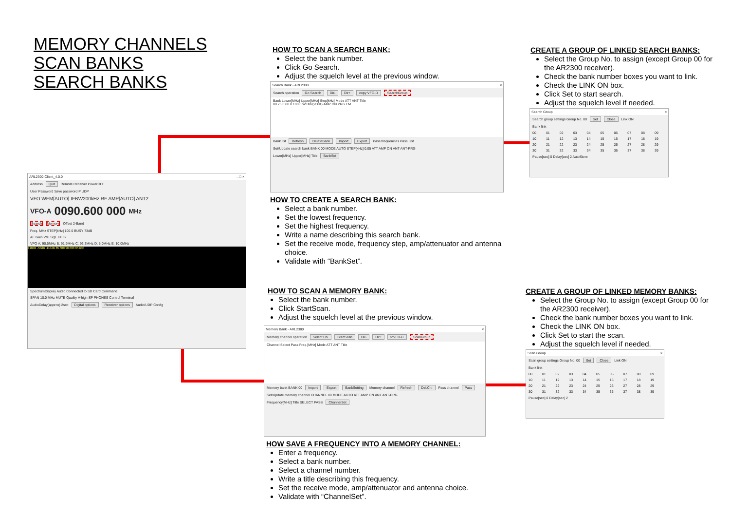MEMORY CHANNELS
SCAN BANKS
SEARCH BANKS
ARL2300-Client_4.0.0 – □ ×
Address Quit Remote Receiver PowerOFF
User Password Save password P UDP
VFO WFM[AUTO] IFBW200kHz RF AMP[AUTO] ANT2
VFO-A 0090.600 000 MHz
Search Memory Offset 2-Band
Freq. MHz STEP[kHz] 100.0 BUSY 73dB
AF Gain V/U SQL HF S
VFO A: 90.5MHz B: 91.9MHz C: 93.3MHz D: 5.0MHz E: 10.0MHz
+10dB -50dB -110dB 85.600 90.600 95.600
SpectrumDisplay Audio Connected to SD Card Command
SPAN 10.0 MHz MUTE Quality V-high SP PHONES Control Terminal
AudioDelay(approx) 2sec Digital options Receiver options Audio/UDP Config
HOW TO SCAN A SEARCH BANK:
Select the bank number.
Click Go Search.
Adjust the squelch level at the previous window.
Search Bank - ARL2300 ×
Search operation Go Search Dir- Dir+ copy VFO-D SearchGroup
Bank Lower[MHz] Upper[MHz] Step[kHz] Mode ATT ANT Title
00 75.0 80.0 100.0 WFM2(200K) AMP ON PRG FM
Bank list Refresh DeleteBank Import Export Pass frequencies Pass List
Set/Update search bank BANK 00 MODE AUTO STEP[kHz] 0.05 ATT AMP ON ANT ANT-PRG
Lower[MHz] Upper[MHz] Title BankSet
HOW TO CREATE A SEARCH BANK:
Select a bank number.
Set the lowest frequency.
Set the highest frequency.
Write a name describing this search bank.
Set the receive mode, frequency step, amp/attenuator and antenna choice.
Validate with “BankSet”.
HOW TO SCAN A MEMORY BANK:
Select the bank number.
Click StartScan.
Adjust the squelch level at the previous window.
Memory Bank - ARL2300 ×
Memory channel operation Select Ch. StartScan Dir- Dir+ toVFO-C ScanGroup
Channel Select Pass Freq.[MHz] Mode ATT ANT Title
Memory bank BANK 00 Import Export BankSetting Memory channel Refresh Del.Ch. Pass channel Pass
Set/Update memory channel CHANNEL 00 MODE AUTO ATT AMP ON ANT ANT-PRG
Frequency[MHz] Title SELECT PASS ChannelSet
HOW SAVE A FREQUENCY INTO A MEMORY CHANNEL:
Enter a frequency.
Select a bank number.
Select a channel number.
Write a title describing this frequency.
Set the receive mode, amp/attenuator and antenna choice.
Validate with “ChannelSet”.
CREATE A GROUP OF LINKED SEARCH BANKS:
Select the Group No. to assign (except Group 00 for the AR2300 receiver).
Check the bank number boxes you want to link.
Check the LINK ON box.
Click Set to start search.
Adjust the squelch level if needed.
Search Group ×
Search group settings Group No. 00 Set Close Link ON
Bank link
00 01 02 03 04 05 06 07 08 09 10 11 12 13 14 15 16 17 18 19 20 21 22 23 24 25 26 27 28 29 30 31 32 33 34 35 36 37 38 39
Pause[sec] 0 Delay[sec] 2 AutoStore
CREATE A GROUP OF LINKED MEMORY BANKS:
Select the Group No. to assign (except Group 00 for the AR2300 receiver).
Check the bank number boxes you want to link.
Check the LINK ON box.
Click Set to start the scan.
Adjust the squelch level if needed.
Scan Group ×
Scan group settings Group No. 00 Set Close Link ON
Bank link
00 01 02 03 04 05 06 07 08 09 10 11 12 13 14 15 16 17 18 19 20 21 22 23 24 25 26 27 28 29 30 31 32 33 34 35 36 37 38 39
Pause[sec] 0 Delay[sec] 2